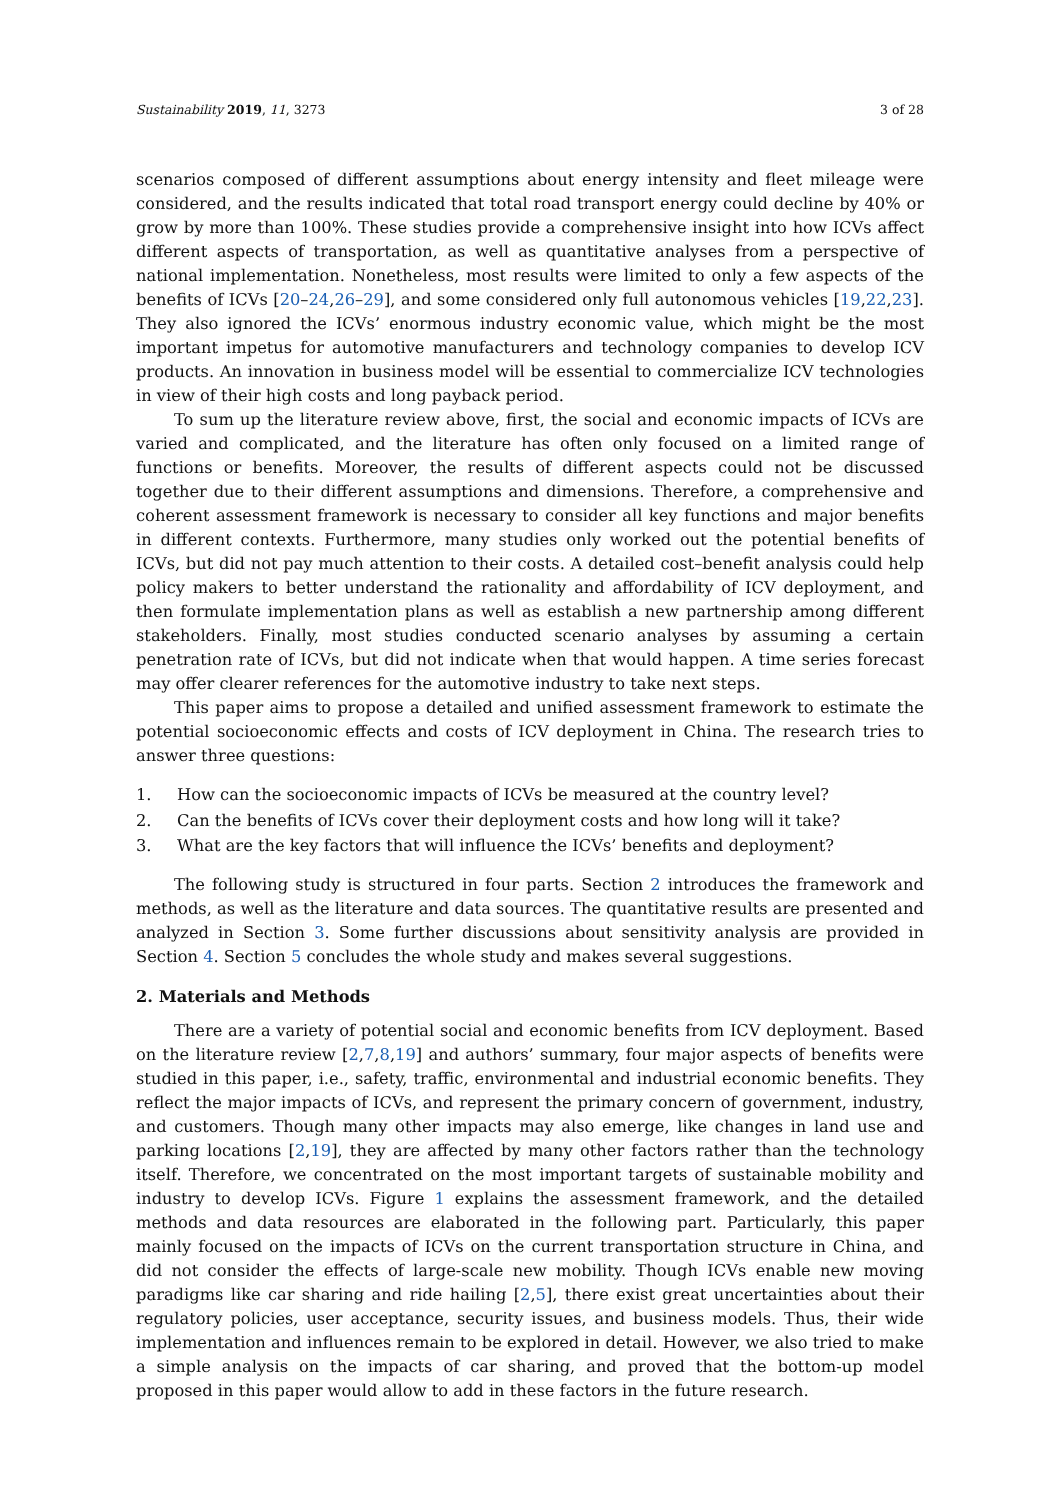Sustainability 2019, 11, 3273 3 of 28
scenarios composed of different assumptions about energy intensity and fleet mileage were considered, and the results indicated that total road transport energy could decline by 40% or grow by more than 100%. These studies provide a comprehensive insight into how ICVs affect different aspects of transportation, as well as quantitative analyses from a perspective of national implementation. Nonetheless, most results were limited to only a few aspects of the benefits of ICVs [20–24,26–29], and some considered only full autonomous vehicles [19,22,23]. They also ignored the ICVs’ enormous industry economic value, which might be the most important impetus for automotive manufacturers and technology companies to develop ICV products. An innovation in business model will be essential to commercialize ICV technologies in view of their high costs and long payback period.
To sum up the literature review above, first, the social and economic impacts of ICVs are varied and complicated, and the literature has often only focused on a limited range of functions or benefits. Moreover, the results of different aspects could not be discussed together due to their different assumptions and dimensions. Therefore, a comprehensive and coherent assessment framework is necessary to consider all key functions and major benefits in different contexts. Furthermore, many studies only worked out the potential benefits of ICVs, but did not pay much attention to their costs. A detailed cost–benefit analysis could help policy makers to better understand the rationality and affordability of ICV deployment, and then formulate implementation plans as well as establish a new partnership among different stakeholders. Finally, most studies conducted scenario analyses by assuming a certain penetration rate of ICVs, but did not indicate when that would happen. A time series forecast may offer clearer references for the automotive industry to take next steps.
This paper aims to propose a detailed and unified assessment framework to estimate the potential socioeconomic effects and costs of ICV deployment in China. The research tries to answer three questions:
1. How can the socioeconomic impacts of ICVs be measured at the country level?
2. Can the benefits of ICVs cover their deployment costs and how long will it take?
3. What are the key factors that will influence the ICVs’ benefits and deployment?
The following study is structured in four parts. Section 2 introduces the framework and methods, as well as the literature and data sources. The quantitative results are presented and analyzed in Section 3. Some further discussions about sensitivity analysis are provided in Section 4. Section 5 concludes the whole study and makes several suggestions.
2. Materials and Methods
There are a variety of potential social and economic benefits from ICV deployment. Based on the literature review [2,7,8,19] and authors’ summary, four major aspects of benefits were studied in this paper, i.e., safety, traffic, environmental and industrial economic benefits. They reflect the major impacts of ICVs, and represent the primary concern of government, industry, and customers. Though many other impacts may also emerge, like changes in land use and parking locations [2,19], they are affected by many other factors rather than the technology itself. Therefore, we concentrated on the most important targets of sustainable mobility and industry to develop ICVs. Figure 1 explains the assessment framework, and the detailed methods and data resources are elaborated in the following part. Particularly, this paper mainly focused on the impacts of ICVs on the current transportation structure in China, and did not consider the effects of large-scale new mobility. Though ICVs enable new moving paradigms like car sharing and ride hailing [2,5], there exist great uncertainties about their regulatory policies, user acceptance, security issues, and business models. Thus, their wide implementation and influences remain to be explored in detail. However, we also tried to make a simple analysis on the impacts of car sharing, and proved that the bottom-up model proposed in this paper would allow to add in these factors in the future research.